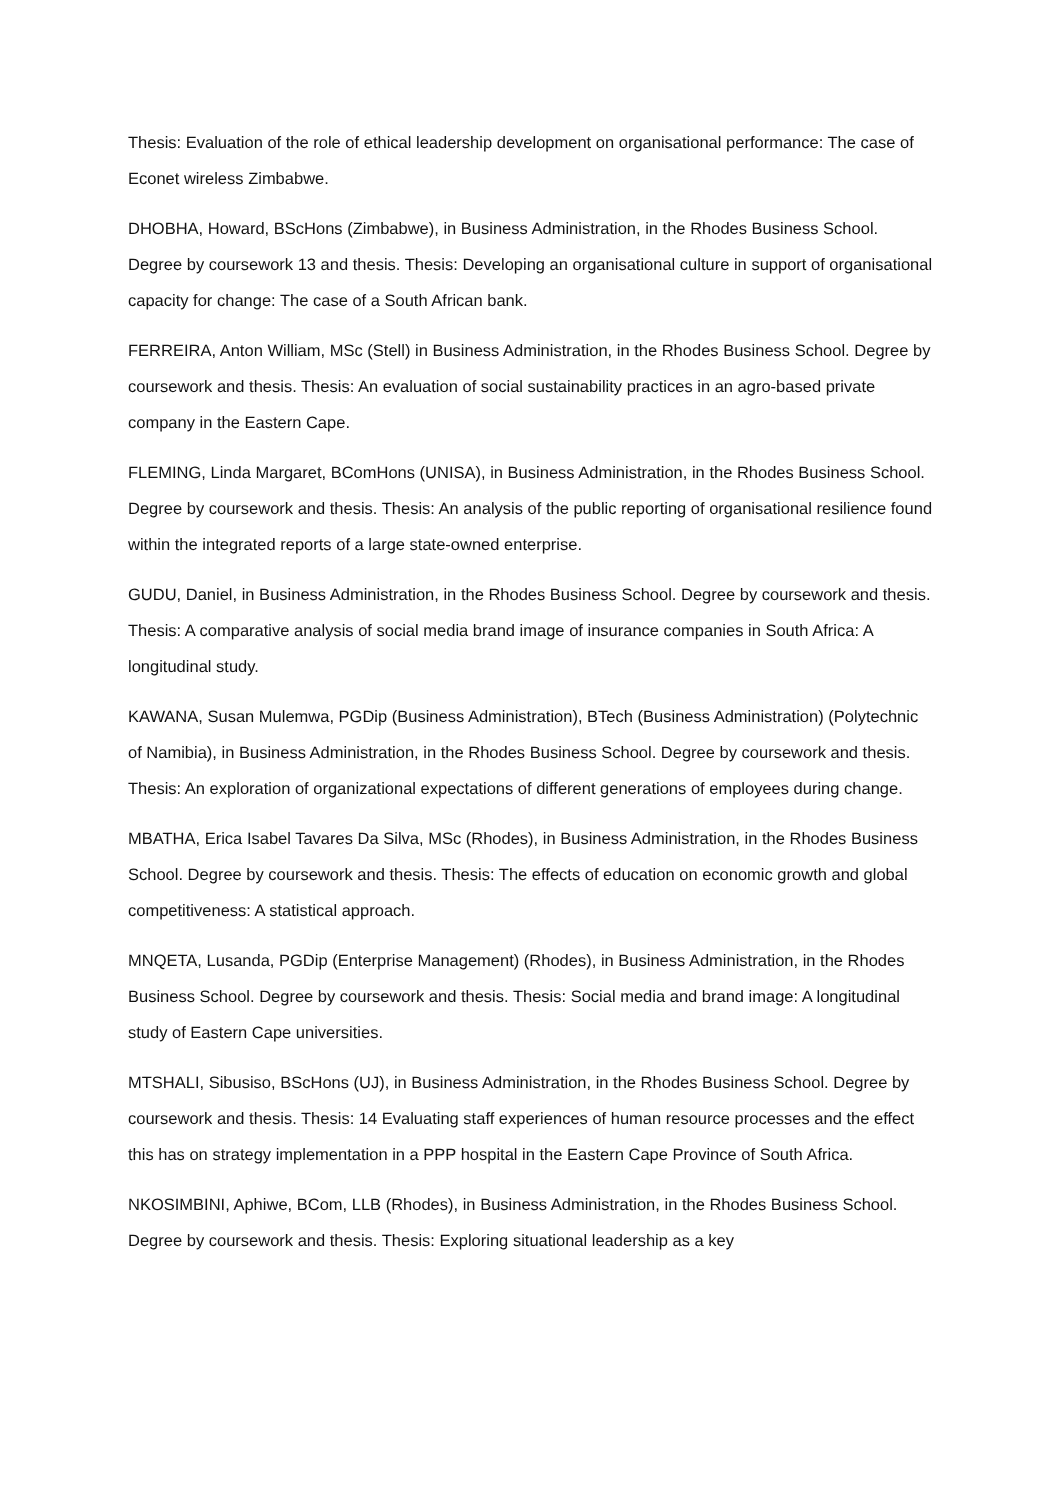Thesis: Evaluation of the role of ethical leadership development on organisational performance: The case of Econet wireless Zimbabwe.
DHOBHA, Howard, BScHons (Zimbabwe), in Business Administration, in the Rhodes Business School. Degree by coursework 13 and thesis. Thesis: Developing an organisational culture in support of organisational capacity for change: The case of a South African bank.
FERREIRA, Anton William, MSc (Stell) in Business Administration, in the Rhodes Business School. Degree by coursework and thesis. Thesis: An evaluation of social sustainability practices in an agro-based private company in the Eastern Cape.
FLEMING, Linda Margaret, BComHons (UNISA), in Business Administration, in the Rhodes Business School. Degree by coursework and thesis. Thesis: An analysis of the public reporting of organisational resilience found within the integrated reports of a large state-owned enterprise.
GUDU, Daniel, in Business Administration, in the Rhodes Business School. Degree by coursework and thesis. Thesis: A comparative analysis of social media brand image of insurance companies in South Africa: A longitudinal study.
KAWANA, Susan Mulemwa, PGDip (Business Administration), BTech (Business Administration) (Polytechnic of Namibia), in Business Administration, in the Rhodes Business School. Degree by coursework and thesis. Thesis: An exploration of organizational expectations of different generations of employees during change.
MBATHA, Erica Isabel Tavares Da Silva, MSc (Rhodes), in Business Administration, in the Rhodes Business School. Degree by coursework and thesis. Thesis: The effects of education on economic growth and global competitiveness: A statistical approach.
MNQETA, Lusanda, PGDip (Enterprise Management) (Rhodes), in Business Administration, in the Rhodes Business School. Degree by coursework and thesis. Thesis: Social media and brand image: A longitudinal study of Eastern Cape universities.
MTSHALI, Sibusiso, BScHons (UJ), in Business Administration, in the Rhodes Business School. Degree by coursework and thesis. Thesis: 14 Evaluating staff experiences of human resource processes and the effect this has on strategy implementation in a PPP hospital in the Eastern Cape Province of South Africa.
NKOSIMBINI, Aphiwe, BCom, LLB (Rhodes), in Business Administration, in the Rhodes Business School. Degree by coursework and thesis. Thesis: Exploring situational leadership as a key